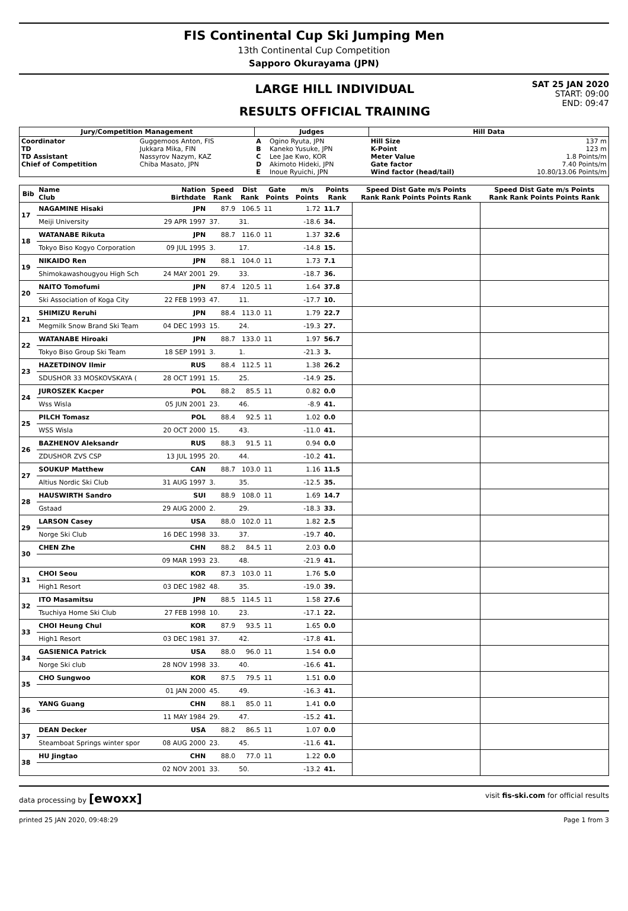FIS Continental Cup Ski Jumping Men
13th Continental Cup Competition
Sapporo Okurayama (JPN)
LARGE HILL INDIVIDUAL
RESULTS OFFICIAL TRAINING
SAT 25 JAN 2020
START: 09:00
END: 09:47
| Jury/Competition Management | | Judges | | Hill Data | |
| --- | --- | --- | --- | --- | --- |
| Coordinator TD TD Assistant Chief of Competition | Guggemoos Anton, FIS Jukkara Mika, FIN Nassyrov Nazym, KAZ Chiba Masato, JPN | A B C D E | Ogino Ryuta, JPN Kaneko Yusuke, JPN Lee Jae Kwo, KOR Akimoto Hideki, JPN Inoue Ryuichi, JPN | Hill Size K-Point Meter Value Gate factor Wind factor (head/tail) | 137 m 123 m 1.8 Points/m 7.40 Points/m 10.80/13.06 Points/m |
| Bib | Name Club | Nation Birthdate | Speed Rank | Dist Rank | Gate Points | m/s Points | Points Rank | Speed Dist Gate m/s Points Rank Rank Points Points Rank | Speed Dist Gate m/s Points Rank Rank Points Points Rank |
| --- | --- | --- | --- | --- | --- | --- | --- | --- | --- |
| 17 | NAGAMINE Hisaki | JPN | 87.9 | 106.5 | 11 | 1.72 | 11.7 | | |
| | Meiji University | 29 APR 1997 | 37. | 31. | | -18.6 | 34. | | |
| 18 | WATANABE Rikuta | JPN | 88.7 | 116.0 | 11 | 1.37 | 32.6 | | |
| | Tokyo Biso Kogyo Corporation | 09 JUL 1995 | 3. | 17. | | -14.8 | 15. | | |
| 19 | NIKAIDO Ren | JPN | 88.1 | 104.0 | 11 | 1.73 | 7.1 | | |
| | Shimokawashougyou High Sch | 24 MAY 2001 | 29. | 33. | | -18.7 | 36. | | |
| 20 | NAITO Tomofumi | JPN | 87.4 | 120.5 | 11 | 1.64 | 37.8 | | |
| | Ski Association of Koga City | 22 FEB 1993 | 47. | 11. | | -17.7 | 10. | | |
| 21 | SHIMIZU Reruhi | JPN | 88.4 | 113.0 | 11 | 1.79 | 22.7 | | |
| | Megmilk Snow Brand Ski Team | 04 DEC 1993 | 15. | 24. | | -19.3 | 27. | | |
| 22 | WATANABE Hiroaki | JPN | 88.7 | 133.0 | 11 | 1.97 | 56.7 | | |
| | Tokyo Biso Group Ski Team | 18 SEP 1991 | 3. | 1. | | -21.3 | 3. | | |
| 23 | HAZETDINOV Ilmir | RUS | 88.4 | 112.5 | 11 | 1.38 | 26.2 | | |
| | SDUSHOR 33 MOSKOVSKAYA ( | 28 OCT 1991 | 15. | 25. | | -14.9 | 25. | | |
| 24 | JUROSZEK Kacper | POL | 88.2 | 85.5 | 11 | 0.82 | 0.0 | | |
| | Wss Wisla | 05 JUN 2001 | 23. | 46. | | -8.9 | 41. | | |
| 25 | PILCH Tomasz | POL | 88.4 | 92.5 | 11 | 1.02 | 0.0 | | |
| | WSS Wisla | 20 OCT 2000 | 15. | 43. | | -11.0 | 41. | | |
| 26 | BAZHENOV Aleksandr | RUS | 88.3 | 91.5 | 11 | 0.94 | 0.0 | | |
| | ZDUSHOR ZVS CSP | 13 JUL 1995 | 20. | 44. | | -10.2 | 41. | | |
| 27 | SOUKUP Matthew | CAN | 88.7 | 103.0 | 11 | 1.16 | 11.5 | | |
| | Altius Nordic Ski Club | 31 AUG 1997 | 3. | 35. | | -12.5 | 35. | | |
| 28 | HAUSWIRTH Sandro | SUI | 88.9 | 108.0 | 11 | 1.69 | 14.7 | | |
| | Gstaad | 29 AUG 2000 | 2. | 29. | | -18.3 | 33. | | |
| 29 | LARSON Casey | USA | 88.0 | 102.0 | 11 | 1.82 | 2.5 | | |
| | Norge Ski Club | 16 DEC 1998 | 33. | 37. | | -19.7 | 40. | | |
| 30 | CHEN Zhe | CHN | 88.2 | 84.5 | 11 | 2.03 | 0.0 | | |
| | | 09 MAR 1993 | 23. | 48. | | -21.9 | 41. | | |
| 31 | CHOI Seou | KOR | 87.3 | 103.0 | 11 | 1.76 | 5.0 | | |
| | High1 Resort | 03 DEC 1982 | 48. | 35. | | -19.0 | 39. | | |
| 32 | ITO Masamitsu | JPN | 88.5 | 114.5 | 11 | 1.58 | 27.6 | | |
| | Tsuchiya Home Ski Club | 27 FEB 1998 | 10. | 23. | | -17.1 | 22. | | |
| 33 | CHOI Heung Chul | KOR | 87.9 | 93.5 | 11 | 1.65 | 0.0 | | |
| | High1 Resort | 03 DEC 1981 | 37. | 42. | | -17.8 | 41. | | |
| 34 | GASIENICA Patrick | USA | 88.0 | 96.0 | 11 | 1.54 | 0.0 | | |
| | Norge Ski club | 28 NOV 1998 | 33. | 40. | | -16.6 | 41. | | |
| 35 | CHO Sungwoo | KOR | 87.5 | 79.5 | 11 | 1.51 | 0.0 | | |
| | | 01 JAN 2000 | 45. | 49. | | -16.3 | 41. | | |
| 36 | YANG Guang | CHN | 88.1 | 85.0 | 11 | 1.41 | 0.0 | | |
| | | 11 MAY 1984 | 29. | 47. | | -15.2 | 41. | | |
| 37 | DEAN Decker | USA | 88.2 | 86.5 | 11 | 1.07 | 0.0 | | |
| | Steamboat Springs winter spor | 08 AUG 2000 | 23. | 45. | | -11.6 | 41. | | |
| 38 | HU Jingtao | CHN | 88.0 | 77.0 | 11 | 1.22 | 0.0 | | |
| | | 02 NOV 2001 | 33. | 50. | | -13.2 | 41. | | |
data processing by [ewoxx] visit fis-ski.com for official results
printed 25 JAN 2020, 09:48:29 Page 1 from 3